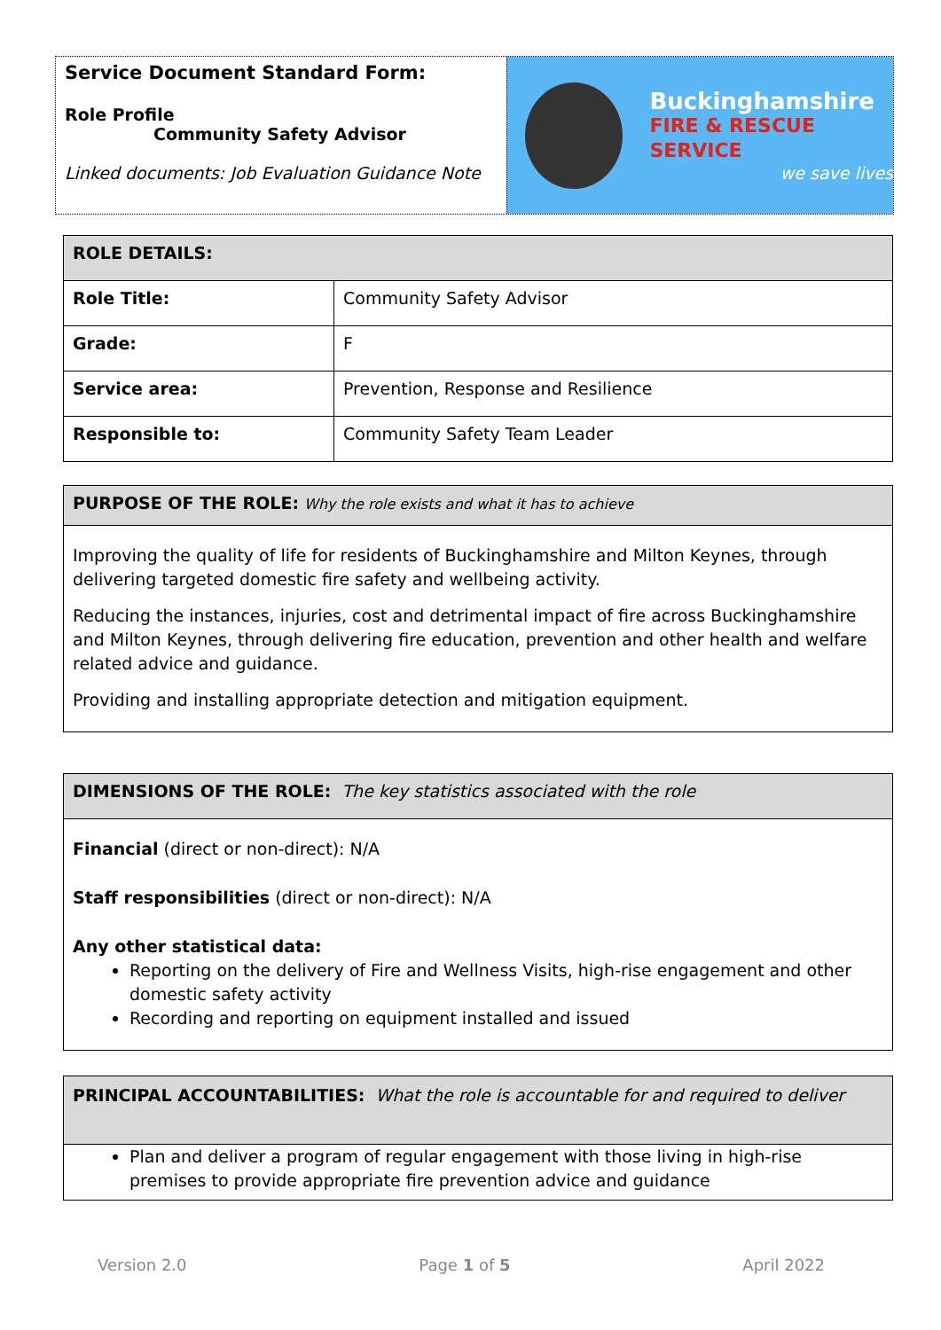Service Document Standard Form:
Role Profile
Community Safety Advisor
Linked documents: Job Evaluation Guidance Note
Buckinghamshire
FIRE & RESCUE SERVICE
we save lives
| ROLE DETAILS: | |
| --- | --- |
| Role Title: | Community Safety Advisor |
| Grade: | F |
| Service area: | Prevention, Response and Resilience |
| Responsible to: | Community Safety Team Leader |
| PURPOSE OF THE ROLE: Why the role exists and what it has to achieve |
| Improving the quality of life for residents of Buckinghamshire and Milton Keynes, through delivering targeted domestic fire safety and wellbeing activity. Reducing the instances, injuries, cost and detrimental impact of fire across Buckinghamshire and Milton Keynes, through delivering fire education, prevention and other health and welfare related advice and guidance. Providing and installing appropriate detection and mitigation equipment. |
| DIMENSIONS OF THE ROLE: The key statistics associated with the role |
| Financial (direct or non-direct): N/A Staff responsibilities (direct or non-direct): N/A Any other statistical data: Reporting on the delivery of Fire and Wellness Visits, high-rise engagement and other domestic safety activity Recording and reporting on equipment installed and issued |
| PRINCIPAL ACCOUNTABILITIES: What the role is accountable for and required to deliver |
| Plan and deliver a program of regular engagement with those living in high-rise premises to provide appropriate fire prevention advice and guidance |
Version 2.0 Page 1 of 5 April 2022